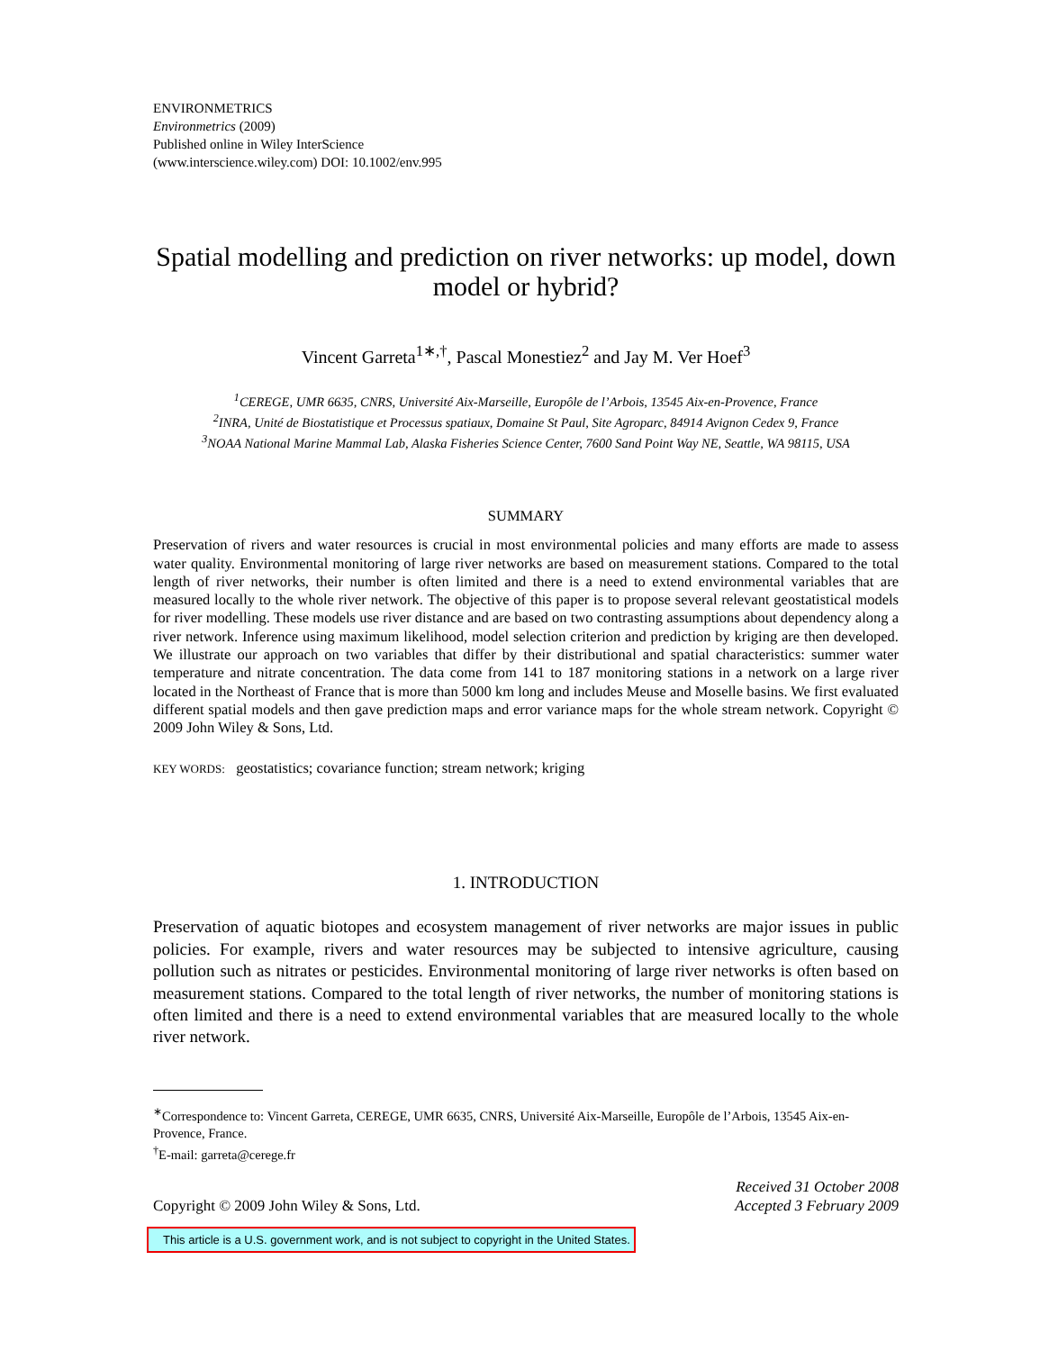ENVIRONMETRICS
Environmetrics (2009)
Published online in Wiley InterScience
(www.interscience.wiley.com) DOI: 10.1002/env.995
Spatial modelling and prediction on river networks: up model, down model or hybrid?
Vincent Garreta<sup>1∗,†</sup>, Pascal Monestiez<sup>2</sup> and Jay M. Ver Hoef<sup>3</sup>
<sup>1</sup> CEREGE, UMR 6635, CNRS, Université Aix-Marseille, Europôle de l’Arbois, 13545 Aix-en-Provence, France
<sup>2</sup> INRA, Unité de Biostatistique et Processus spatiaux, Domaine St Paul, Site Agroparc, 84914 Avignon Cedex 9, France
<sup>3</sup> NOAA National Marine Mammal Lab, Alaska Fisheries Science Center, 7600 Sand Point Way NE, Seattle, WA 98115, USA
SUMMARY
Preservation of rivers and water resources is crucial in most environmental policies and many efforts are made to assess water quality. Environmental monitoring of large river networks are based on measurement stations. Compared to the total length of river networks, their number is often limited and there is a need to extend environmental variables that are measured locally to the whole river network. The objective of this paper is to propose several relevant geostatistical models for river modelling. These models use river distance and are based on two contrasting assumptions about dependency along a river network. Inference using maximum likelihood, model selection criterion and prediction by kriging are then developed. We illustrate our approach on two variables that differ by their distributional and spatial characteristics: summer water temperature and nitrate concentration. The data come from 141 to 187 monitoring stations in a network on a large river located in the Northeast of France that is more than 5000 km long and includes Meuse and Moselle basins. We first evaluated different spatial models and then gave prediction maps and error variance maps for the whole stream network. Copyright © 2009 John Wiley & Sons, Ltd.
KEY WORDS: geostatistics; covariance function; stream network; kriging
1. INTRODUCTION
Preservation of aquatic biotopes and ecosystem management of river networks are major issues in public policies. For example, rivers and water resources may be subjected to intensive agriculture, causing pollution such as nitrates or pesticides. Environmental monitoring of large river networks is often based on measurement stations. Compared to the total length of river networks, the number of monitoring stations is often limited and there is a need to extend environmental variables that are measured locally to the whole river network.
<sup>∗</sup>Correspondence to: Vincent Garreta, CEREGE, UMR 6635, CNRS, Université Aix-Marseille, Europôle de l’Arbois, 13545 Aix-en-Provence, France.
<sup>†</sup> E-mail: garreta@cerege.fr
Copyright © 2009 John Wiley & Sons, Ltd. Received 31 October 2008
Accepted 3 February 2009
This article is a U.S. government work, and is not subject to copyright in the United States.